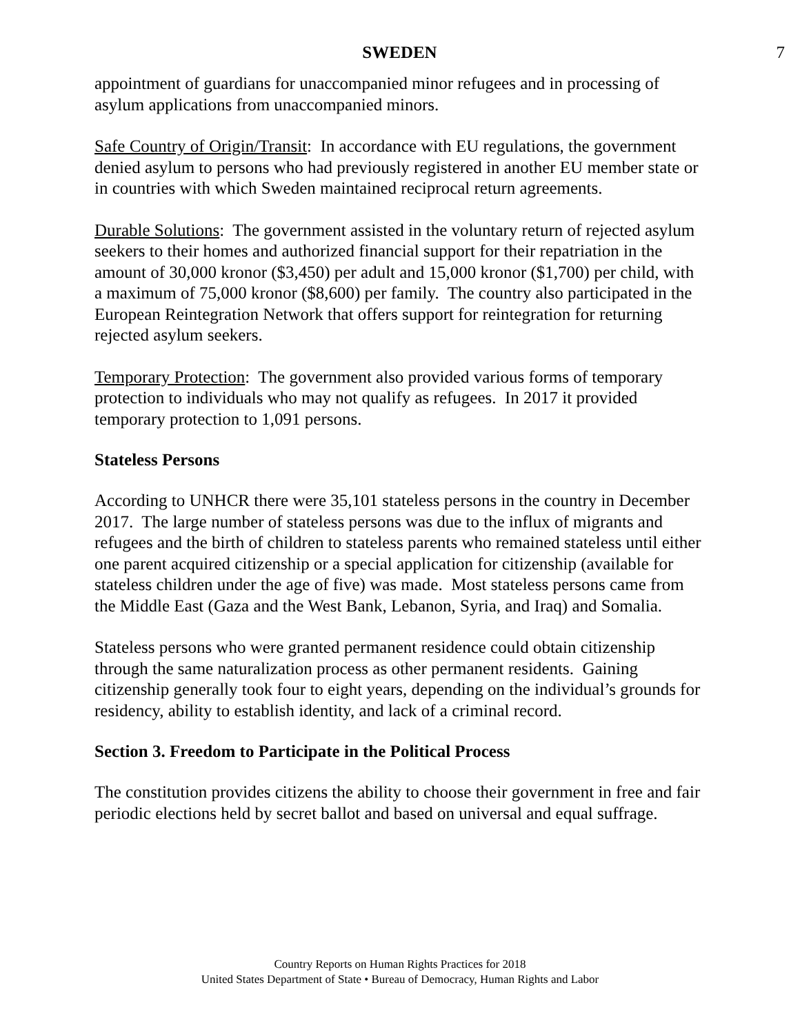SWEDEN 7
appointment of guardians for unaccompanied minor refugees and in processing of asylum applications from unaccompanied minors.
Safe Country of Origin/Transit: In accordance with EU regulations, the government denied asylum to persons who had previously registered in another EU member state or in countries with which Sweden maintained reciprocal return agreements.
Durable Solutions: The government assisted in the voluntary return of rejected asylum seekers to their homes and authorized financial support for their repatriation in the amount of 30,000 kronor ($3,450) per adult and 15,000 kronor ($1,700) per child, with a maximum of 75,000 kronor ($8,600) per family. The country also participated in the European Reintegration Network that offers support for reintegration for returning rejected asylum seekers.
Temporary Protection: The government also provided various forms of temporary protection to individuals who may not qualify as refugees. In 2017 it provided temporary protection to 1,091 persons.
Stateless Persons
According to UNHCR there were 35,101 stateless persons in the country in December 2017. The large number of stateless persons was due to the influx of migrants and refugees and the birth of children to stateless parents who remained stateless until either one parent acquired citizenship or a special application for citizenship (available for stateless children under the age of five) was made. Most stateless persons came from the Middle East (Gaza and the West Bank, Lebanon, Syria, and Iraq) and Somalia.
Stateless persons who were granted permanent residence could obtain citizenship through the same naturalization process as other permanent residents. Gaining citizenship generally took four to eight years, depending on the individual’s grounds for residency, ability to establish identity, and lack of a criminal record.
Section 3. Freedom to Participate in the Political Process
The constitution provides citizens the ability to choose their government in free and fair periodic elections held by secret ballot and based on universal and equal suffrage.
Country Reports on Human Rights Practices for 2018
United States Department of State • Bureau of Democracy, Human Rights and Labor